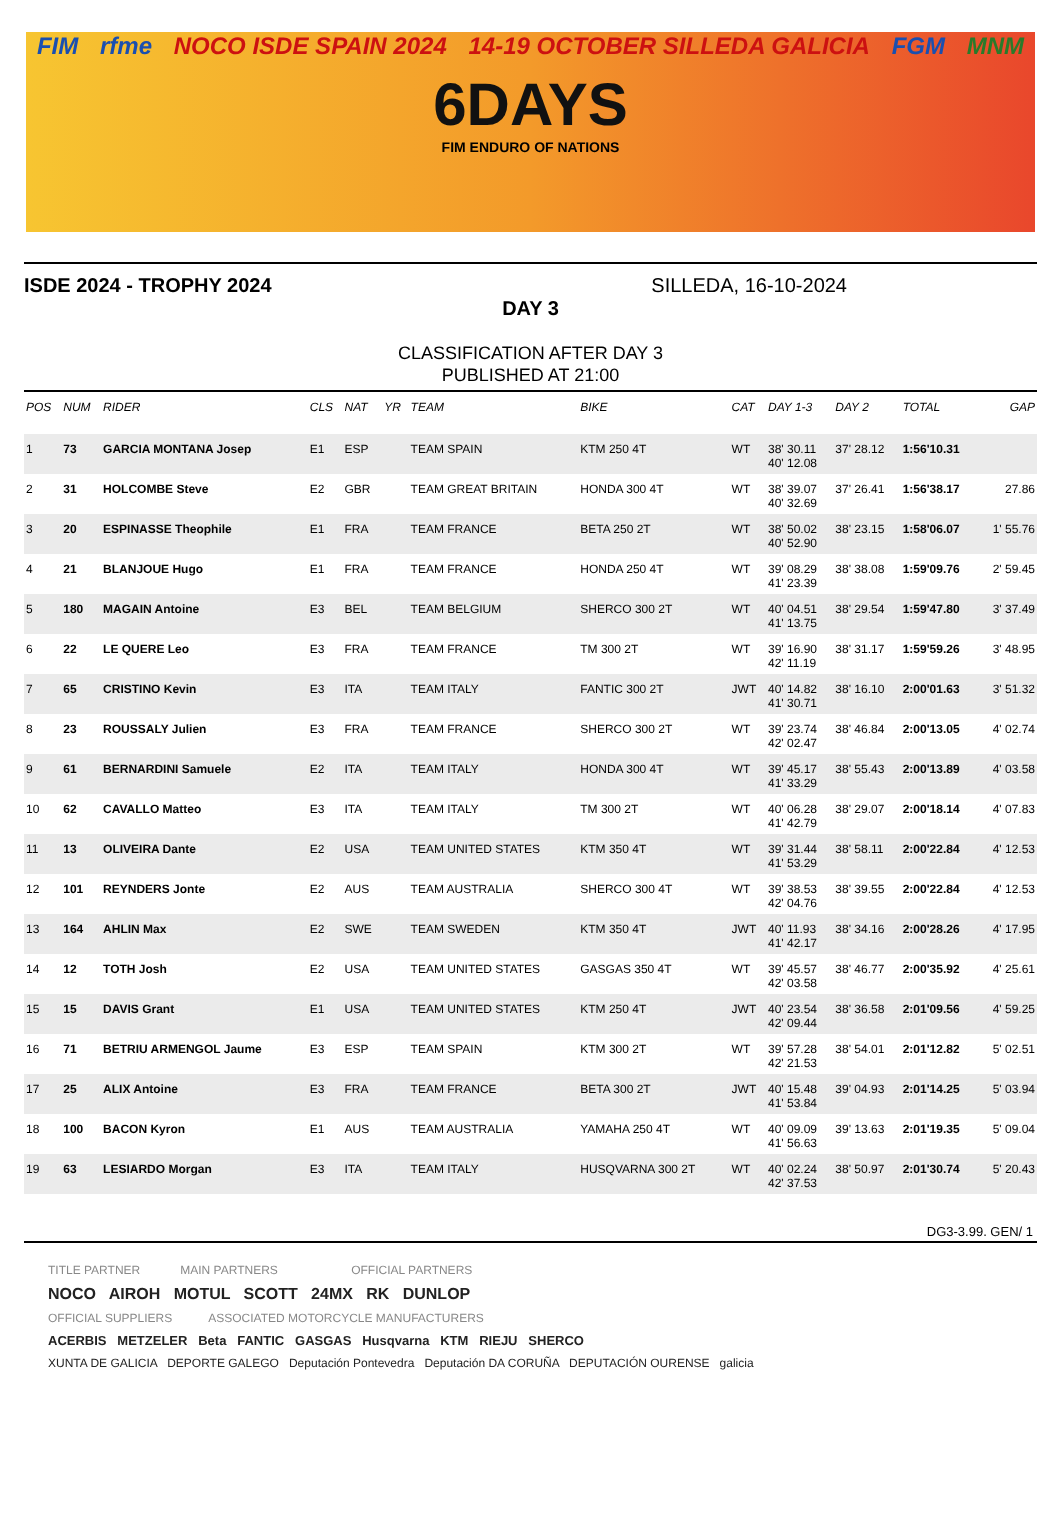FIM rfme NOCO ISDE SPAIN 2024 14-19 OCTOBER SILLEDA GALICIA FGM MNM
6DAYS
FIM ENDURO OF NATIONS
ISDE 2024 - TROPHY 2024 SILLEDA, 16-10-2024
DAY 3
CLASSIFICATION AFTER DAY 3
PUBLISHED AT 21:00
| POS | NUM | RIDER | CLS | NAT | YR | TEAM | BIKE | CAT | DAY 1-3 | DAY 2 | TOTAL | GAP |
| --- | --- | --- | --- | --- | --- | --- | --- | --- | --- | --- | --- | --- |
| 1 | 73 | GARCIA MONTANA Josep | E1 | ESP | | TEAM SPAIN | KTM 250 4T | WT | 38' 30.11 40' 12.08 | 37' 28.12 | 1:56'10.31 | |
| 2 | 31 | HOLCOMBE Steve | E2 | GBR | | TEAM GREAT BRITAIN | HONDA 300 4T | WT | 38' 39.07 40' 32.69 | 37' 26.41 | 1:56'38.17 | 27.86 |
| 3 | 20 | ESPINASSE Theophile | E1 | FRA | | TEAM FRANCE | BETA 250 2T | WT | 38' 50.02 40' 52.90 | 38' 23.15 | 1:58'06.07 | 1' 55.76 |
| 4 | 21 | BLANJOUE Hugo | E1 | FRA | | TEAM FRANCE | HONDA 250 4T | WT | 39' 08.29 41' 23.39 | 38' 38.08 | 1:59'09.76 | 2' 59.45 |
| 5 | 180 | MAGAIN Antoine | E3 | BEL | | TEAM BELGIUM | SHERCO 300 2T | WT | 40' 04.51 41' 13.75 | 38' 29.54 | 1:59'47.80 | 3' 37.49 |
| 6 | 22 | LE QUERE Leo | E3 | FRA | | TEAM FRANCE | TM 300 2T | WT | 39' 16.90 42' 11.19 | 38' 31.17 | 1:59'59.26 | 3' 48.95 |
| 7 | 65 | CRISTINO Kevin | E3 | ITA | | TEAM ITALY | FANTIC 300 2T | JWT | 40' 14.82 41' 30.71 | 38' 16.10 | 2:00'01.63 | 3' 51.32 |
| 8 | 23 | ROUSSALY Julien | E3 | FRA | | TEAM FRANCE | SHERCO 300 2T | WT | 39' 23.74 42' 02.47 | 38' 46.84 | 2:00'13.05 | 4' 02.74 |
| 9 | 61 | BERNARDINI Samuele | E2 | ITA | | TEAM ITALY | HONDA 300 4T | WT | 39' 45.17 41' 33.29 | 38' 55.43 | 2:00'13.89 | 4' 03.58 |
| 10 | 62 | CAVALLO Matteo | E3 | ITA | | TEAM ITALY | TM 300 2T | WT | 40' 06.28 41' 42.79 | 38' 29.07 | 2:00'18.14 | 4' 07.83 |
| 11 | 13 | OLIVEIRA Dante | E2 | USA | | TEAM UNITED STATES | KTM 350 4T | WT | 39' 31.44 41' 53.29 | 38' 58.11 | 2:00'22.84 | 4' 12.53 |
| 12 | 101 | REYNDERS Jonte | E2 | AUS | | TEAM AUSTRALIA | SHERCO 300 4T | WT | 39' 38.53 42' 04.76 | 38' 39.55 | 2:00'22.84 | 4' 12.53 |
| 13 | 164 | AHLIN Max | E2 | SWE | | TEAM SWEDEN | KTM 350 4T | JWT | 40' 11.93 41' 42.17 | 38' 34.16 | 2:00'28.26 | 4' 17.95 |
| 14 | 12 | TOTH Josh | E2 | USA | | TEAM UNITED STATES | GASGAS 350 4T | WT | 39' 45.57 42' 03.58 | 38' 46.77 | 2:00'35.92 | 4' 25.61 |
| 15 | 15 | DAVIS Grant | E1 | USA | | TEAM UNITED STATES | KTM 250 4T | JWT | 40' 23.54 42' 09.44 | 38' 36.58 | 2:01'09.56 | 4' 59.25 |
| 16 | 71 | BETRIU ARMENGOL Jaume | E3 | ESP | | TEAM SPAIN | KTM 300 2T | WT | 39' 57.28 42' 21.53 | 38' 54.01 | 2:01'12.82 | 5' 02.51 |
| 17 | 25 | ALIX Antoine | E3 | FRA | | TEAM FRANCE | BETA 300 2T | JWT | 40' 15.48 41' 53.84 | 39' 04.93 | 2:01'14.25 | 5' 03.94 |
| 18 | 100 | BACON Kyron | E1 | AUS | | TEAM AUSTRALIA | YAMAHA 250 4T | WT | 40' 09.09 41' 56.63 | 39' 13.63 | 2:01'19.35 | 5' 09.04 |
| 19 | 63 | LESIARDO Morgan | E3 | ITA | | TEAM ITALY | HUSQVARNA 300 2T | WT | 40' 02.24 42' 37.53 | 38' 50.97 | 2:01'30.74 | 5' 20.43 |
DG3-3.99. GEN/ 1
TITLE PARTNER MAIN PARTNERS OFFICIAL PARTNERS
NOCO AIROH MOTUL SCOTT 24MX RK DUNLOP
OFFICIAL SUPPLIERS ASSOCIATED MOTORCYCLE MANUFACTURERS
ACERBIS METZELER Beta FANTIC GASGAS Husqvarna KTM RIEJU SHERCO
XUNTA DE GALICIA DEPORTE GALEGO Deputación Pontevedra Deputación DA CORUÑA DEPUTACIÓN OURENSE galicia